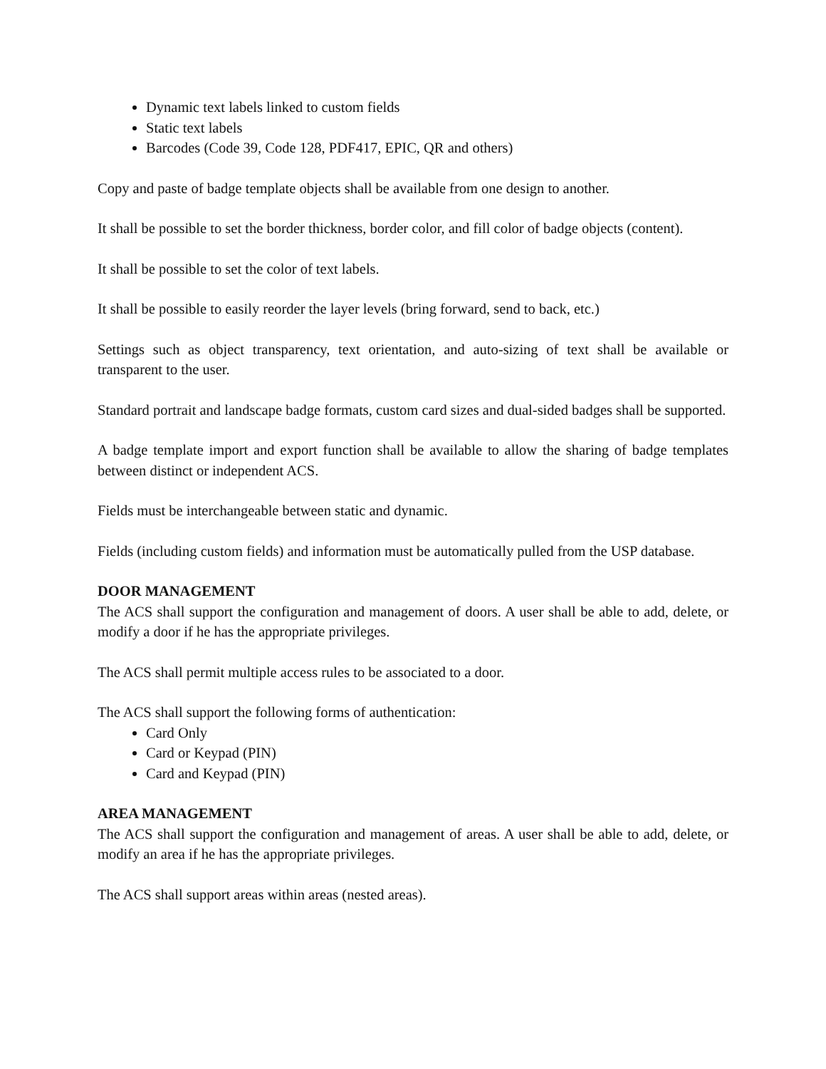Dynamic text labels linked to custom fields
Static text labels
Barcodes (Code 39, Code 128, PDF417, EPIC, QR and others)
Copy and paste of badge template objects shall be available from one design to another.
It shall be possible to set the border thickness, border color, and fill color of badge objects (content).
It shall be possible to set the color of text labels.
It shall be possible to easily reorder the layer levels (bring forward, send to back, etc.)
Settings such as object transparency, text orientation, and auto-sizing of text shall be available or transparent to the user.
Standard portrait and landscape badge formats, custom card sizes and dual-sided badges shall be supported.
A badge template import and export function shall be available to allow the sharing of badge templates between distinct or independent ACS.
Fields must be interchangeable between static and dynamic.
Fields (including custom fields) and information must be automatically pulled from the USP database.
DOOR MANAGEMENT
The ACS shall support the configuration and management of doors. A user shall be able to add, delete, or modify a door if he has the appropriate privileges.
The ACS shall permit multiple access rules to be associated to a door.
The ACS shall support the following forms of authentication:
Card Only
Card or Keypad (PIN)
Card and Keypad (PIN)
AREA MANAGEMENT
The ACS shall support the configuration and management of areas. A user shall be able to add, delete, or modify an area if he has the appropriate privileges.
The ACS shall support areas within areas (nested areas).